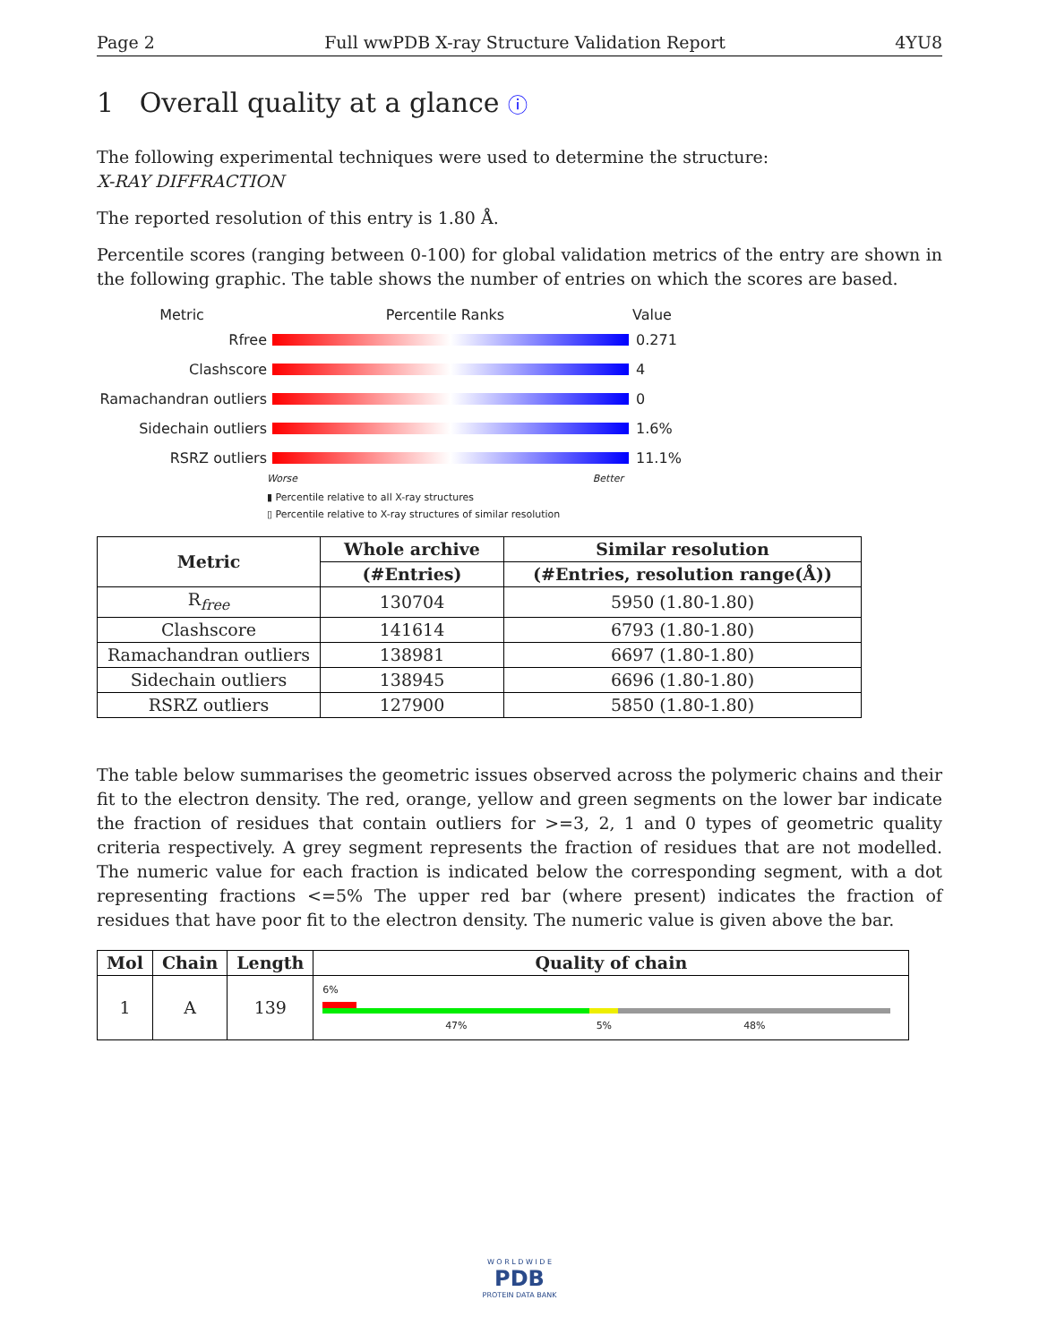Page 2 Full wwPDB X-ray Structure Validation Report 4YU8
1 Overall quality at a glance ⓘ
The following experimental techniques were used to determine the structure:
X-RAY DIFFRACTION
The reported resolution of this entry is 1.80 Å.
Percentile scores (ranging between 0-100) for global validation metrics of the entry are shown in the following graphic. The table shows the number of entries on which the scores are based.
Metric Percentile Ranks Value
Rfree 0.271
Clashscore 4
Ramachandran outliers 0
Sidechain outliers 1.6%
RSRZ outliers 11.1%
Worse Better
▮ Percentile relative to all X-ray structures
▯ Percentile relative to X-ray structures of similar resolution
| Metric | Whole archive | Similar resolution |
| --- | --- | --- |
| | (#Entries) | (#Entries, resolution range(Å)) |
| R<sub>free</sub> | 130704 | 5950 (1.80-1.80) |
| Clashscore | 141614 | 6793 (1.80-1.80) |
| Ramachandran outliers | 138981 | 6697 (1.80-1.80) |
| Sidechain outliers | 138945 | 6696 (1.80-1.80) |
| RSRZ outliers | 127900 | 5850 (1.80-1.80) |
The table below summarises the geometric issues observed across the polymeric chains and their fit to the electron density. The red, orange, yellow and green segments on the lower bar indicate the fraction of residues that contain outliers for >=3, 2, 1 and 0 types of geometric quality criteria respectively. A grey segment represents the fraction of residues that are not modelled. The numeric value for each fraction is indicated below the corresponding segment, with a dot representing fractions <=5% The upper red bar (where present) indicates the fraction of residues that have poor fit to the electron density. The numeric value is given above the bar.
| Mol | Chain | Length | Quality of chain |
| --- | --- | --- | --- |
| 1 | A | 139 | 6% 47% 5% 48% |
W O R L D W I D E
PDB
PROTEIN DATA BANK